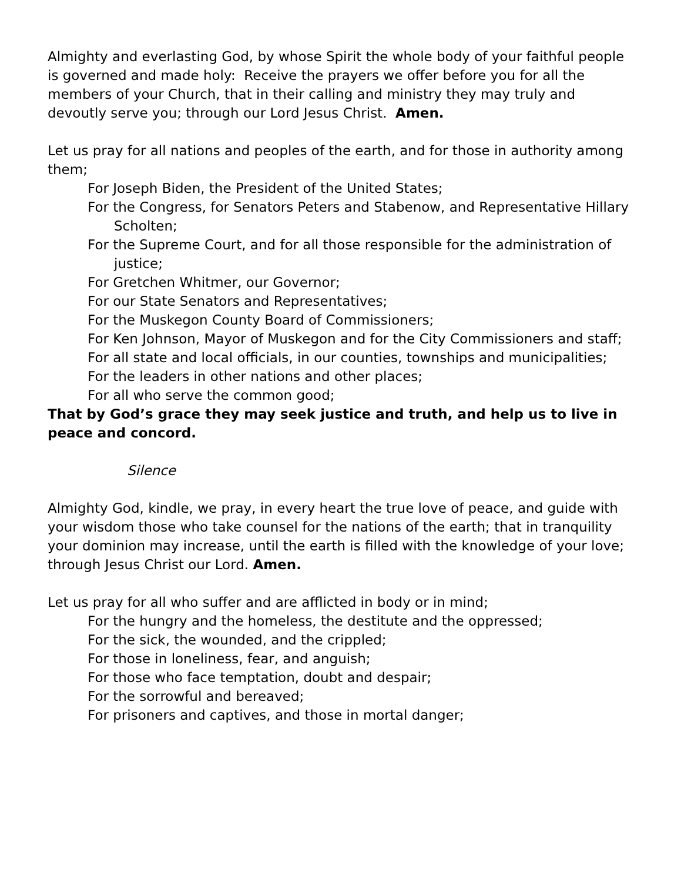Almighty and everlasting God, by whose Spirit the whole body of your faithful people is governed and made holy: Receive the prayers we offer before you for all the members of your Church, that in their calling and ministry they may truly and devoutly serve you; through our Lord Jesus Christ. Amen.
Let us pray for all nations and peoples of the earth, and for those in authority among them;
For Joseph Biden, the President of the United States;
For the Congress, for Senators Peters and Stabenow, and Representative Hillary Scholten;
For the Supreme Court, and for all those responsible for the administration of justice;
For Gretchen Whitmer, our Governor;
For our State Senators and Representatives;
For the Muskegon County Board of Commissioners;
For Ken Johnson, Mayor of Muskegon and for the City Commissioners and staff;
For all state and local officials, in our counties, townships and municipalities;
For the leaders in other nations and other places;
For all who serve the common good;
That by God’s grace they may seek justice and truth, and help us to live in peace and concord.
Silence
Almighty God, kindle, we pray, in every heart the true love of peace, and guide with your wisdom those who take counsel for the nations of the earth; that in tranquility your dominion may increase, until the earth is filled with the knowledge of your love; through Jesus Christ our Lord. Amen.
Let us pray for all who suffer and are afflicted in body or in mind;
For the hungry and the homeless, the destitute and the oppressed;
For the sick, the wounded, and the crippled;
For those in loneliness, fear, and anguish;
For those who face temptation, doubt and despair;
For the sorrowful and bereaved;
For prisoners and captives, and those in mortal danger;